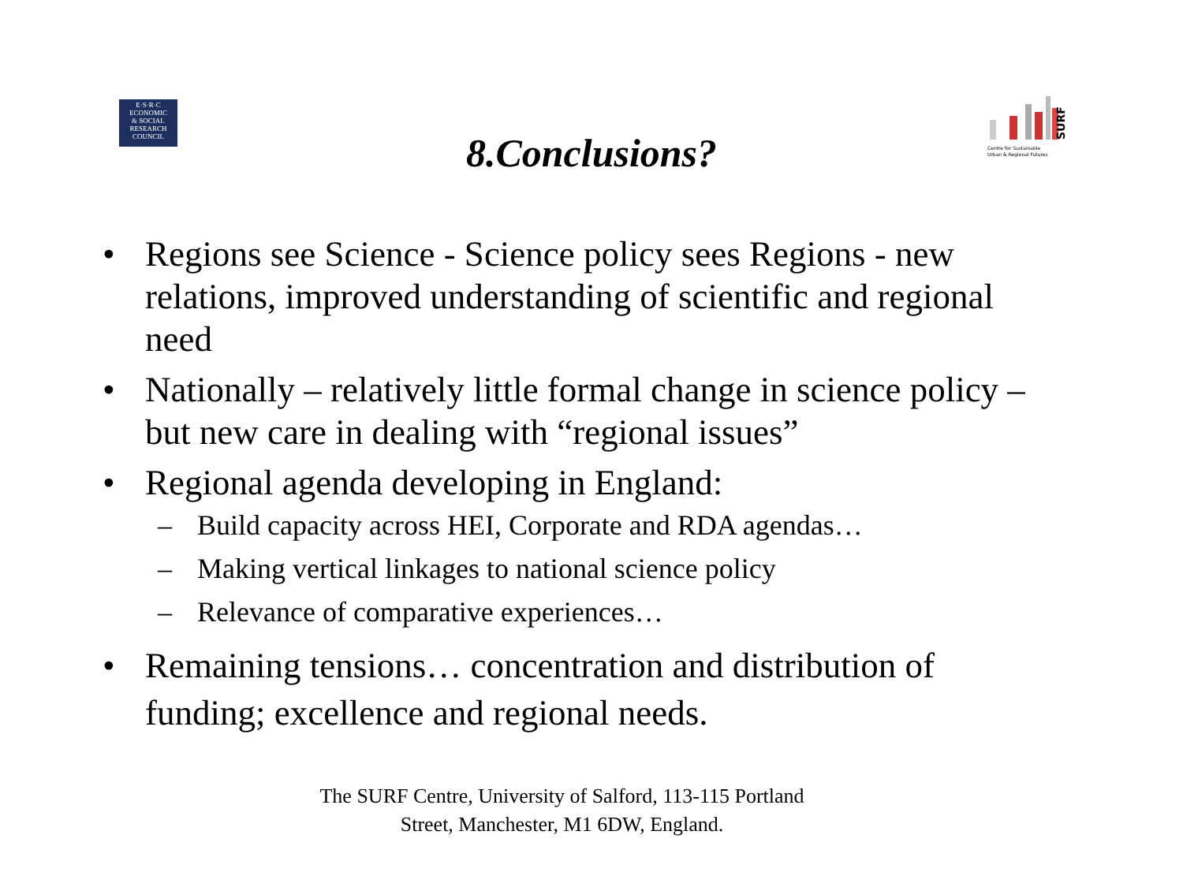E·S·R·C
ECONOMIC
& SOCIAL
RESEARCH
COUNCIL
SURF
Centre for Sustainable
Urban & Regional Futures
8.Conclusions?
• Regions see Science - Science policy sees Regions - new relations, improved understanding of scientific and regional need
• Nationally – relatively little formal change in science policy – but new care in dealing with “regional issues”
• Regional agenda developing in England:
– Build capacity across HEI, Corporate and RDA agendas…
– Making vertical linkages to national science policy
– Relevance of comparative experiences…
• Remaining tensions… concentration and distribution of funding; excellence and regional needs.
The SURF Centre, University of Salford, 113-115 Portland
Street, Manchester, M1 6DW, England.